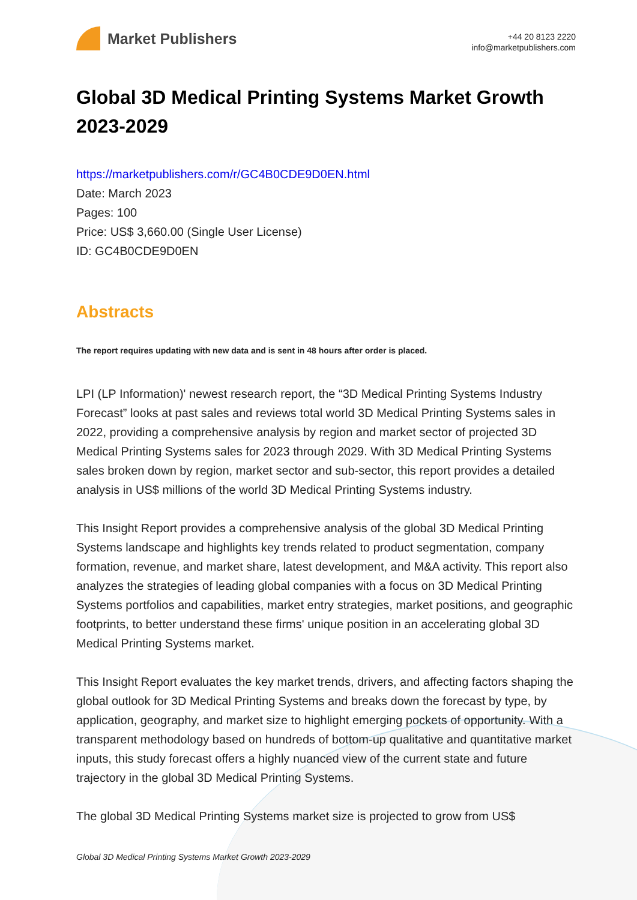Market Publishers
+44 20 8123 2220
info@marketpublishers.com
Global 3D Medical Printing Systems Market Growth 2023-2029
https://marketpublishers.com/r/GC4B0CDE9D0EN.html
Date: March 2023
Pages: 100
Price: US$ 3,660.00 (Single User License)
ID: GC4B0CDE9D0EN
Abstracts
The report requires updating with new data and is sent in 48 hours after order is placed.
LPI (LP Information)' newest research report, the “3D Medical Printing Systems Industry Forecast” looks at past sales and reviews total world 3D Medical Printing Systems sales in 2022, providing a comprehensive analysis by region and market sector of projected 3D Medical Printing Systems sales for 2023 through 2029. With 3D Medical Printing Systems sales broken down by region, market sector and sub-sector, this report provides a detailed analysis in US$ millions of the world 3D Medical Printing Systems industry.
This Insight Report provides a comprehensive analysis of the global 3D Medical Printing Systems landscape and highlights key trends related to product segmentation, company formation, revenue, and market share, latest development, and M&A activity. This report also analyzes the strategies of leading global companies with a focus on 3D Medical Printing Systems portfolios and capabilities, market entry strategies, market positions, and geographic footprints, to better understand these firms' unique position in an accelerating global 3D Medical Printing Systems market.
This Insight Report evaluates the key market trends, drivers, and affecting factors shaping the global outlook for 3D Medical Printing Systems and breaks down the forecast by type, by application, geography, and market size to highlight emerging pockets of opportunity. With a transparent methodology based on hundreds of bottom-up qualitative and quantitative market inputs, this study forecast offers a highly nuanced view of the current state and future trajectory in the global 3D Medical Printing Systems.
The global 3D Medical Printing Systems market size is projected to grow from US$
Global 3D Medical Printing Systems Market Growth 2023-2029